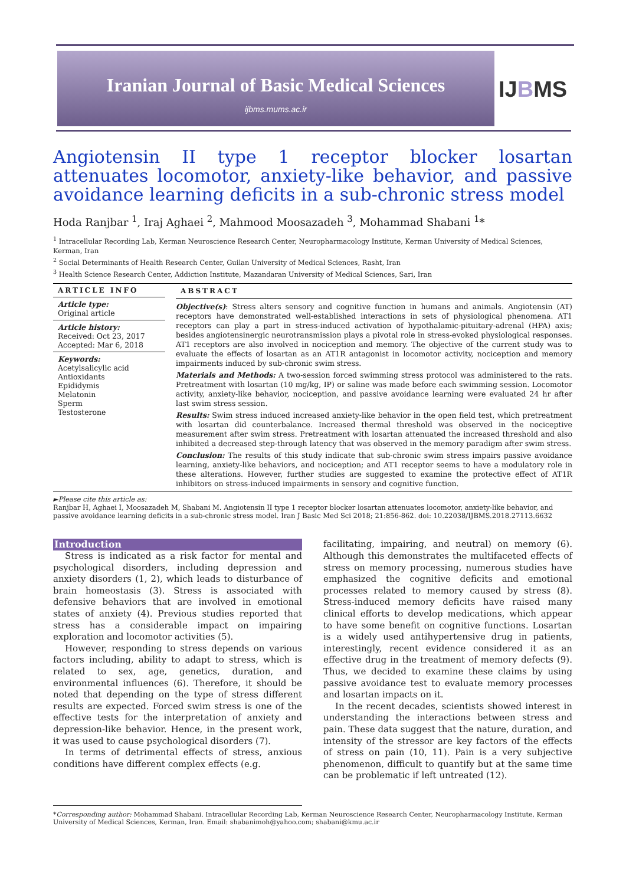Iranian Journal of Basic Medical Sciences
ijbms.mums.ac.ir
IJBMS
Angiotensin II type 1 receptor blocker losartan attenuates locomotor, anxiety-like behavior, and passive avoidance learning deficits in a sub-chronic stress model
Hoda Ranjbar <sup>1</sup>, Iraj Aghaei <sup>2</sup>, Mahmood Moosazadeh <sup>3</sup>, Mohammad Shabani <sup>1</sup>*
<sup>1</sup> Intracellular Recording Lab, Kerman Neuroscience Research Center, Neuropharmacology Institute, Kerman University of Medical Sciences, Kerman, Iran
<sup>2</sup> Social Determinants of Health Research Center, Guilan University of Medical Sciences, Rasht, Iran
<sup>3</sup> Health Science Research Center, Addiction Institute, Mazandaran University of Medical Sciences, Sari, Iran
ARTICLE INFO
Article type:
Original article
Article history:
Received: Oct 23, 2017
Accepted: Mar 6, 2018
Keywords:
Acetylsalicylic acid
Antioxidants
Epididymis
Melatonin
Sperm
Testosterone
ABSTRACT
Objective(s): Stress alters sensory and cognitive function in humans and animals. Angiotensin (AT) receptors have demonstrated well-established interactions in sets of physiological phenomena. AT1 receptors can play a part in stress-induced activation of hypothalamic-pituitary-adrenal (HPA) axis; besides angiotensinergic neurotransmission plays a pivotal role in stress-evoked physiological responses. AT1 receptors are also involved in nociception and memory. The objective of the current study was to evaluate the effects of losartan as an AT1R antagonist in locomotor activity, nociception and memory impairments induced by sub-chronic swim stress.
Materials and Methods: A two-session forced swimming stress protocol was administered to the rats. Pretreatment with losartan (10 mg/kg, IP) or saline was made before each swimming session. Locomotor activity, anxiety-like behavior, nociception, and passive avoidance learning were evaluated 24 hr after last swim stress session.
Results: Swim stress induced increased anxiety-like behavior in the open field test, which pretreatment with losartan did counterbalance. Increased thermal threshold was observed in the nociceptive measurement after swim stress. Pretreatment with losartan attenuated the increased threshold and also inhibited a decreased step-through latency that was observed in the memory paradigm after swim stress.
Conclusion: The results of this study indicate that sub-chronic swim stress impairs passive avoidance learning, anxiety-like behaviors, and nociception; and AT1 receptor seems to have a modulatory role in these alterations. However, further studies are suggested to examine the protective effect of AT1R inhibitors on stress-induced impairments in sensory and cognitive function.
►Please cite this article as:
Ranjbar H, Aghaei I, Moosazadeh M, Shabani M. Angiotensin II type 1 receptor blocker losartan attenuates locomotor, anxiety-like behavior, and passive avoidance learning deficits in a sub-chronic stress model. Iran J Basic Med Sci 2018; 21:856-862. doi: 10.22038/IJBMS.2018.27113.6632
Introduction
Stress is indicated as a risk factor for mental and psychological disorders, including depression and anxiety disorders (1, 2), which leads to disturbance of brain homeostasis (3). Stress is associated with defensive behaviors that are involved in emotional states of anxiety (4). Previous studies reported that stress has a considerable impact on impairing exploration and locomotor activities (5).
However, responding to stress depends on various factors including, ability to adapt to stress, which is related to sex, age, genetics, duration, and environmental influences (6). Therefore, it should be noted that depending on the type of stress different results are expected. Forced swim stress is one of the effective tests for the interpretation of anxiety and depression-like behavior. Hence, in the present work, it was used to cause psychological disorders (7).
In terms of detrimental effects of stress, anxious conditions have different complex effects (e.g.
facilitating, impairing, and neutral) on memory (6). Although this demonstrates the multifaceted effects of stress on memory processing, numerous studies have emphasized the cognitive deficits and emotional processes related to memory caused by stress (8). Stress-induced memory deficits have raised many clinical efforts to develop medications, which appear to have some benefit on cognitive functions. Losartan is a widely used antihypertensive drug in patients, interestingly, recent evidence considered it as an effective drug in the treatment of memory defects (9). Thus, we decided to examine these claims by using passive avoidance test to evaluate memory processes and losartan impacts on it.
In the recent decades, scientists showed interest in understanding the interactions between stress and pain. These data suggest that the nature, duration, and intensity of the stressor are key factors of the effects of stress on pain (10, 11). Pain is a very subjective phenomenon, difficult to quantify but at the same time can be problematic if left untreated (12).
*Corresponding author: Mohammad Shabani. Intracellular Recording Lab, Kerman Neuroscience Research Center, Neuropharmacology Institute, Kerman University of Medical Sciences, Kerman, Iran. Email: shabanimoh@yahoo.com; shabani@kmu.ac.ir